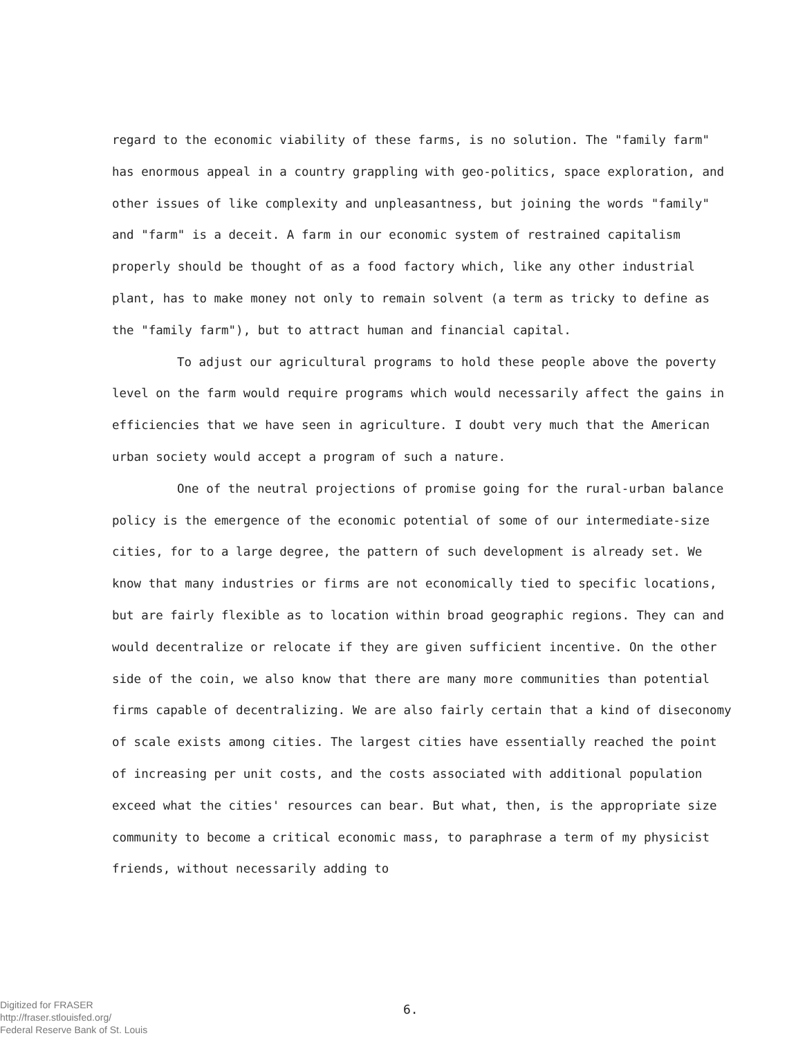regard to the economic viability of these farms, is no solution. The "family farm" has enormous appeal in a country grappling with geo-politics, space exploration, and other issues of like complexity and unpleasantness, but joining the words "family" and "farm" is a deceit. A farm in our economic system of restrained capitalism properly should be thought of as a food factory which, like any other industrial plant, has to make money not only to remain solvent (a term as tricky to define as the "family farm"), but to attract human and financial capital.
To adjust our agricultural programs to hold these people above the poverty level on the farm would require programs which would necessarily affect the gains in efficiencies that we have seen in agriculture. I doubt very much that the American urban society would accept a program of such a nature.
One of the neutral projections of promise going for the rural-urban balance policy is the emergence of the economic potential of some of our intermediate-size cities, for to a large degree, the pattern of such development is already set. We know that many industries or firms are not economically tied to specific locations, but are fairly flexible as to location within broad geographic regions. They can and would decentralize or relocate if they are given sufficient incentive. On the other side of the coin, we also know that there are many more communities than potential firms capable of decentralizing. We are also fairly certain that a kind of diseconomy of scale exists among cities. The largest cities have essentially reached the point of increasing per unit costs, and the costs associated with additional population exceed what the cities' resources can bear. But what, then, is the appropriate size community to become a critical economic mass, to paraphrase a term of my physicist friends, without necessarily adding to
Digitized for FRASER
http://fraser.stlouisfed.org/
Federal Reserve Bank of St. Louis
6.